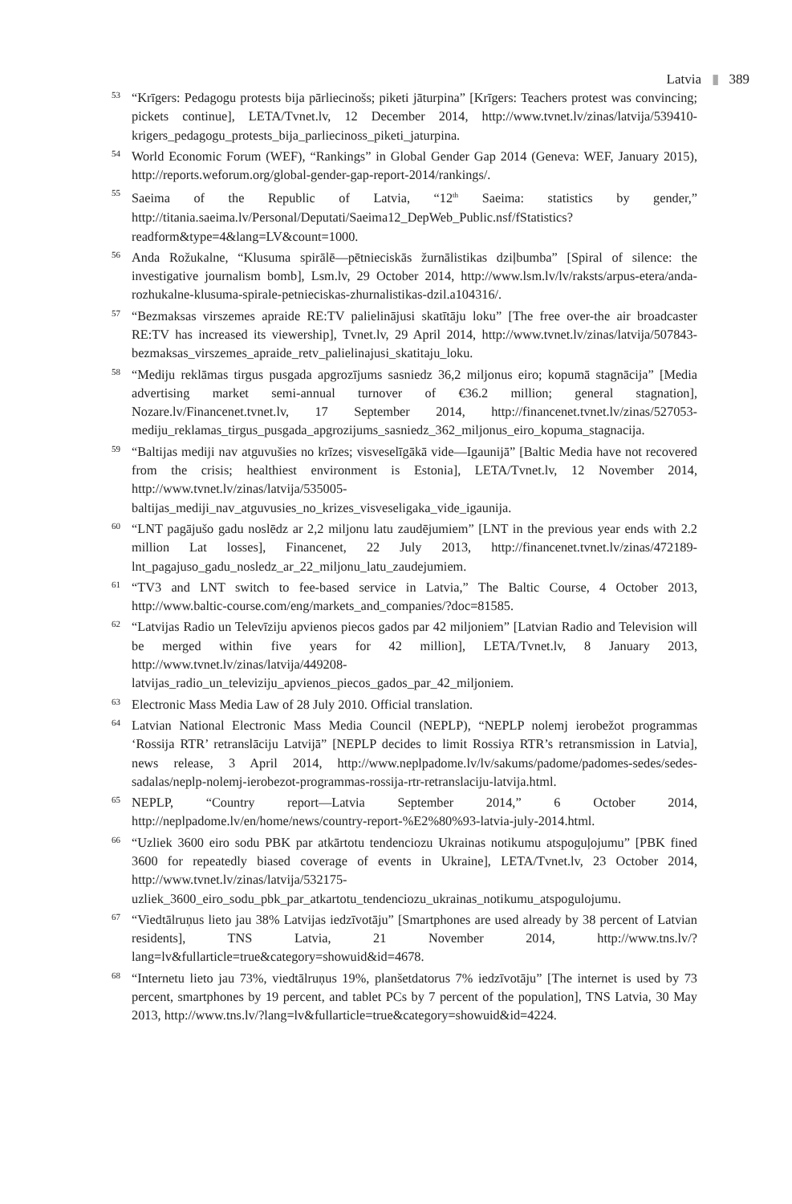Latvia ▮ 389
53 “Krīgers: Pedagogu protests bija pārliecinošs; piketi jāturpina” [Krīgers: Teachers protest was convincing; pickets continue], LETA/Tvnet.lv, 12 December 2014, http://www.tvnet.lv/zinas/latvija/539410-krigers_pedagogu_protests_bija_parliecinoss_piketi_jaturpina.
54 World Economic Forum (WEF), “Rankings” in Global Gender Gap 2014 (Geneva: WEF, January 2015), http://reports.weforum.org/global-gender-gap-report-2014/rankings/.
55 Saeima of the Republic of Latvia, “12<sup>th</sup> Saeima: statistics by gender,” http://titania.saeima.lv/Personal/Deputati/Saeima12_DepWeb_Public.nsf/fStatistics?readform&type=4&lang=LV&count=1000.
56 Anda Rožukalne, “Klusuma spirālē—pētnieciskās žurnālistikas dziļbumba” [Spiral of silence: the investigative journalism bomb], Lsm.lv, 29 October 2014, http://www.lsm.lv/lv/raksts/arpus-etera/anda-rozhukalne-klusuma-spirale-petnieciskas-zhurnalistikas-dzil.a104316/.
57 “Bezmaksas virszemes apraide RE:TV palielinājusi skatītāju loku” [The free over-the air broadcaster RE:TV has increased its viewership], Tvnet.lv, 29 April 2014, http://www.tvnet.lv/zinas/latvija/507843-bezmaksas_virszemes_apraide_retv_palielinajusi_skatitaju_loku.
58 “Mediju reklāmas tirgus pusgada apgrozījums sasniedz 36,2 miljonus eiro; kopumā stagnācija” [Media advertising market semi-annual turnover of €36.2 million; general stagnation], Nozare.lv/Financenet.tvnet.lv, 17 September 2014, http://financenet.tvnet.lv/zinas/527053-mediju_reklamas_tirgus_pusgada_apgrozijums_sasniedz_362_miljonus_eiro_kopuma_stagnacija.
59 “Baltijas mediji nav atguvušies no krīzes; visveselīgākā vide—Igaunijā” [Baltic Media have not recovered from the crisis; healthiest environment is Estonia], LETA/Tvnet.lv, 12 November 2014, http://www.tvnet.lv/zinas/latvija/535005-baltijas_mediji_nav_atguvusies_no_krizes_visveseligaka_vide_igaunija.
60 “LNT pagājušo gadu noslēdz ar 2,2 miljonu latu zaudējumiem” [LNT in the previous year ends with 2.2 million Lat losses], Financenet, 22 July 2013, http://financenet.tvnet.lv/zinas/472189-lnt_pagajuso_gadu_nosledz_ar_22_miljonu_latu_zaudejumiem.
61 “TV3 and LNT switch to fee-based service in Latvia,” The Baltic Course, 4 October 2013, http://www.baltic-course.com/eng/markets_and_companies/?doc=81585.
62 “Latvijas Radio un Televīziju apvienos piecos gados par 42 miljoniem” [Latvian Radio and Television will be merged within five years for 42 million], LETA/Tvnet.lv, 8 January 2013, http://www.tvnet.lv/zinas/latvija/449208-latvijas_radio_un_televiziju_apvienos_piecos_gados_par_42_miljoniem.
63 Electronic Mass Media Law of 28 July 2010. Official translation.
64 Latvian National Electronic Mass Media Council (NEPLP), “NEPLP nolemj ierobežot programmas ‘Rossija RTR’ retranslāciju Latvijā” [NEPLP decides to limit Rossiya RTR’s retransmission in Latvia], news release, 3 April 2014, http://www.neplpadome.lv/lv/sakums/padome/padomes-sedes/sedes-sadalas/neplp-nolemj-ierobezot-programmas-rossija-rtr-retranslaciju-latvija.html.
65 NEPLP, “Country report—Latvia September 2014,” 6 October 2014, http://neplpadome.lv/en/home/news/country-report-%E2%80%93-latvia-july-2014.html.
66 “Uzliek 3600 eiro sodu PBK par atkārtotu tendenciozu Ukrainas notikumu atspoguļojumu” [PBK fined 3600 for repeatedly biased coverage of events in Ukraine], LETA/Tvnet.lv, 23 October 2014, http://www.tvnet.lv/zinas/latvija/532175-uzliek_3600_eiro_sodu_pbk_par_atkartotu_tendenciozu_ukrainas_notikumu_atspogulojumu.
67 “Viedtālruņus lieto jau 38% Latvijas iedzīvotāju” [Smartphones are used already by 38 percent of Latvian residents], TNS Latvia, 21 November 2014, http://www.tns.lv/?lang=lv&fullarticle=true&category=showuid&id=4678.
68 “Internetu lieto jau 73%, viedtālruņus 19%, planšetdatorus 7% iedzīvotāju” [The internet is used by 73 percent, smartphones by 19 percent, and tablet PCs by 7 percent of the population], TNS Latvia, 30 May 2013, http://www.tns.lv/?lang=lv&fullarticle=true&category=showuid&id=4224.